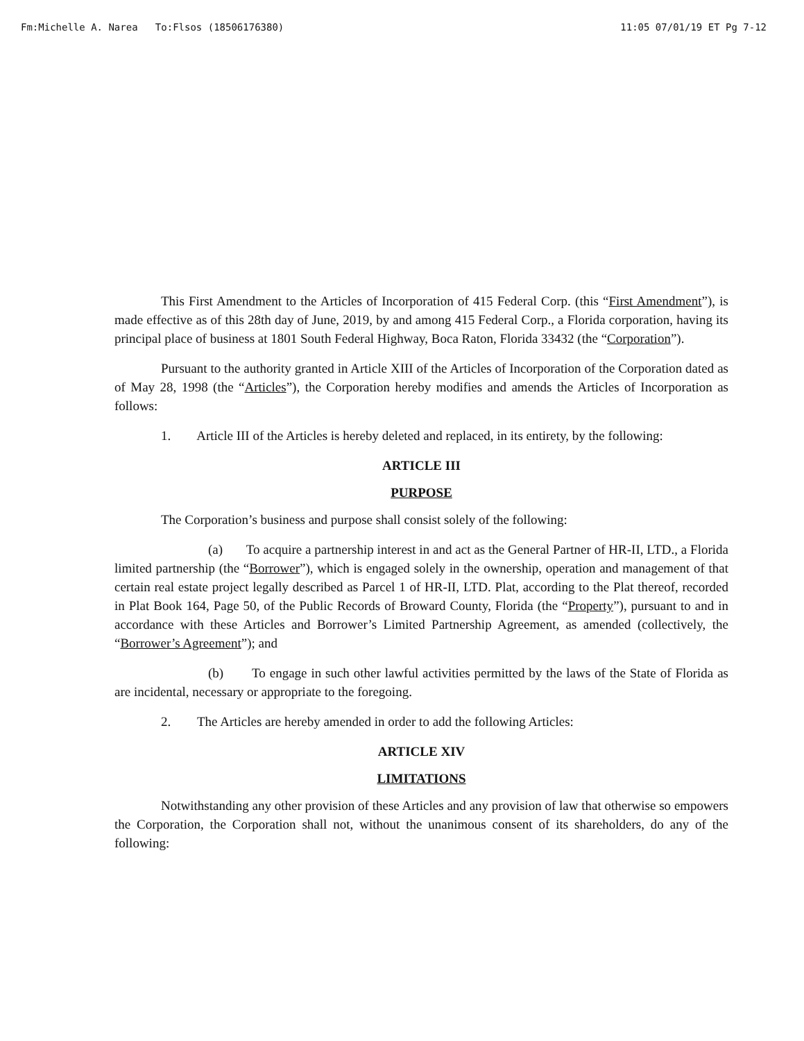Fm:Michelle A. Narea To:Flsos (18506176380) 11:05 07/01/19 ET Pg 7-12
This First Amendment to the Articles of Incorporation of 415 Federal Corp. (this “First Amendment”), is made effective as of this 28th day of June, 2019, by and among 415 Federal Corp., a Florida corporation, having its principal place of business at 1801 South Federal Highway, Boca Raton, Florida 33432 (the “Corporation”).
Pursuant to the authority granted in Article XIII of the Articles of Incorporation of the Corporation dated as of May 28, 1998 (the “Articles”), the Corporation hereby modifies and amends the Articles of Incorporation as follows:
1. Article III of the Articles is hereby deleted and replaced, in its entirety, by the following:
ARTICLE III
PURPOSE
The Corporation’s business and purpose shall consist solely of the following:
(a) To acquire a partnership interest in and act as the General Partner of HR-II, LTD., a Florida limited partnership (the “Borrower”), which is engaged solely in the ownership, operation and management of that certain real estate project legally described as Parcel 1 of HR-II, LTD. Plat, according to the Plat thereof, recorded in Plat Book 164, Page 50, of the Public Records of Broward County, Florida (the “Property”), pursuant to and in accordance with these Articles and Borrower’s Limited Partnership Agreement, as amended (collectively, the “Borrower’s Agreement”); and
(b) To engage in such other lawful activities permitted by the laws of the State of Florida as are incidental, necessary or appropriate to the foregoing.
2. The Articles are hereby amended in order to add the following Articles:
ARTICLE XIV
LIMITATIONS
Notwithstanding any other provision of these Articles and any provision of law that otherwise so empowers the Corporation, the Corporation shall not, without the unanimous consent of its shareholders, do any of the following: